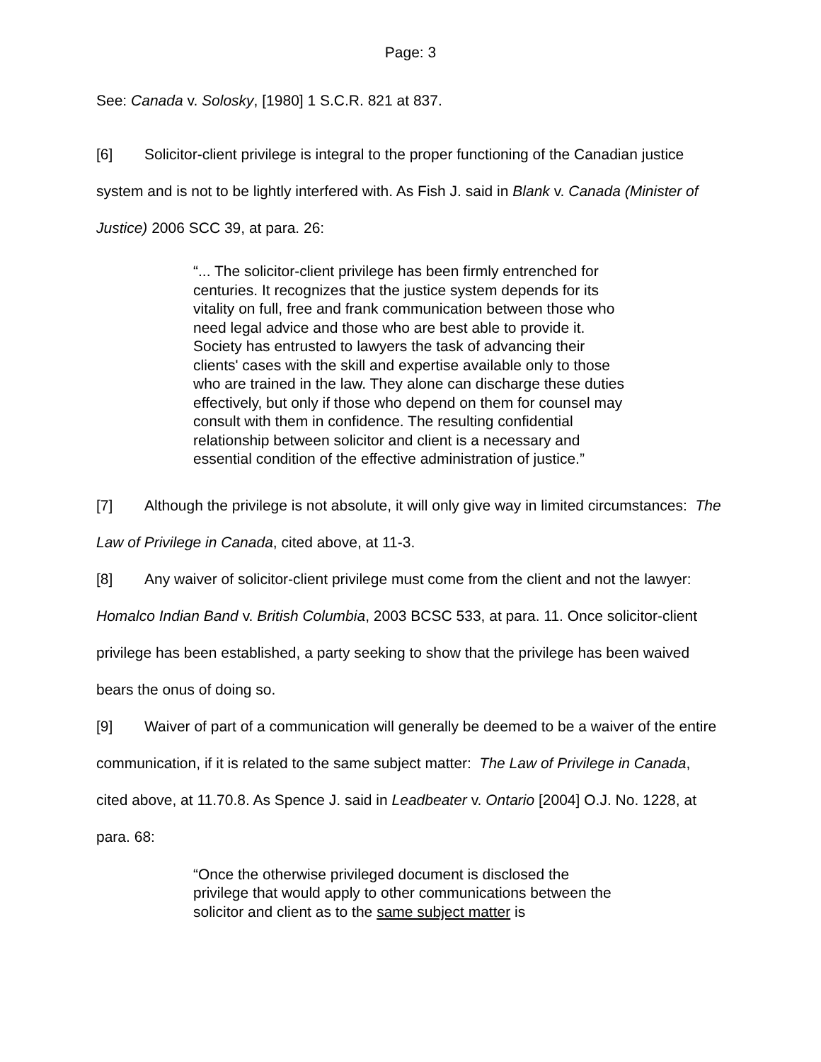Page: 3
See: Canada v. Solosky, [1980] 1 S.C.R. 821 at 837.
[6] Solicitor-client privilege is integral to the proper functioning of the Canadian justice system and is not to be lightly interfered with. As Fish J. said in Blank v. Canada (Minister of Justice) 2006 SCC 39, at para. 26:
“... The solicitor-client privilege has been firmly entrenched for centuries. It recognizes that the justice system depends for its vitality on full, free and frank communication between those who need legal advice and those who are best able to provide it. Society has entrusted to lawyers the task of advancing their clients' cases with the skill and expertise available only to those who are trained in the law. They alone can discharge these duties effectively, but only if those who depend on them for counsel may consult with them in confidence. The resulting confidential relationship between solicitor and client is a necessary and essential condition of the effective administration of justice.”
[7] Although the privilege is not absolute, it will only give way in limited circumstances: The Law of Privilege in Canada, cited above, at 11-3.
[8] Any waiver of solicitor-client privilege must come from the client and not the lawyer: Homalco Indian Band v. British Columbia, 2003 BCSC 533, at para. 11. Once solicitor-client privilege has been established, a party seeking to show that the privilege has been waived bears the onus of doing so.
[9] Waiver of part of a communication will generally be deemed to be a waiver of the entire communication, if it is related to the same subject matter: The Law of Privilege in Canada, cited above, at 11.70.8. As Spence J. said in Leadbeater v. Ontario [2004] O.J. No. 1228, at para. 68:
“Once the otherwise privileged document is disclosed the privilege that would apply to other communications between the solicitor and client as to the same subject matter is